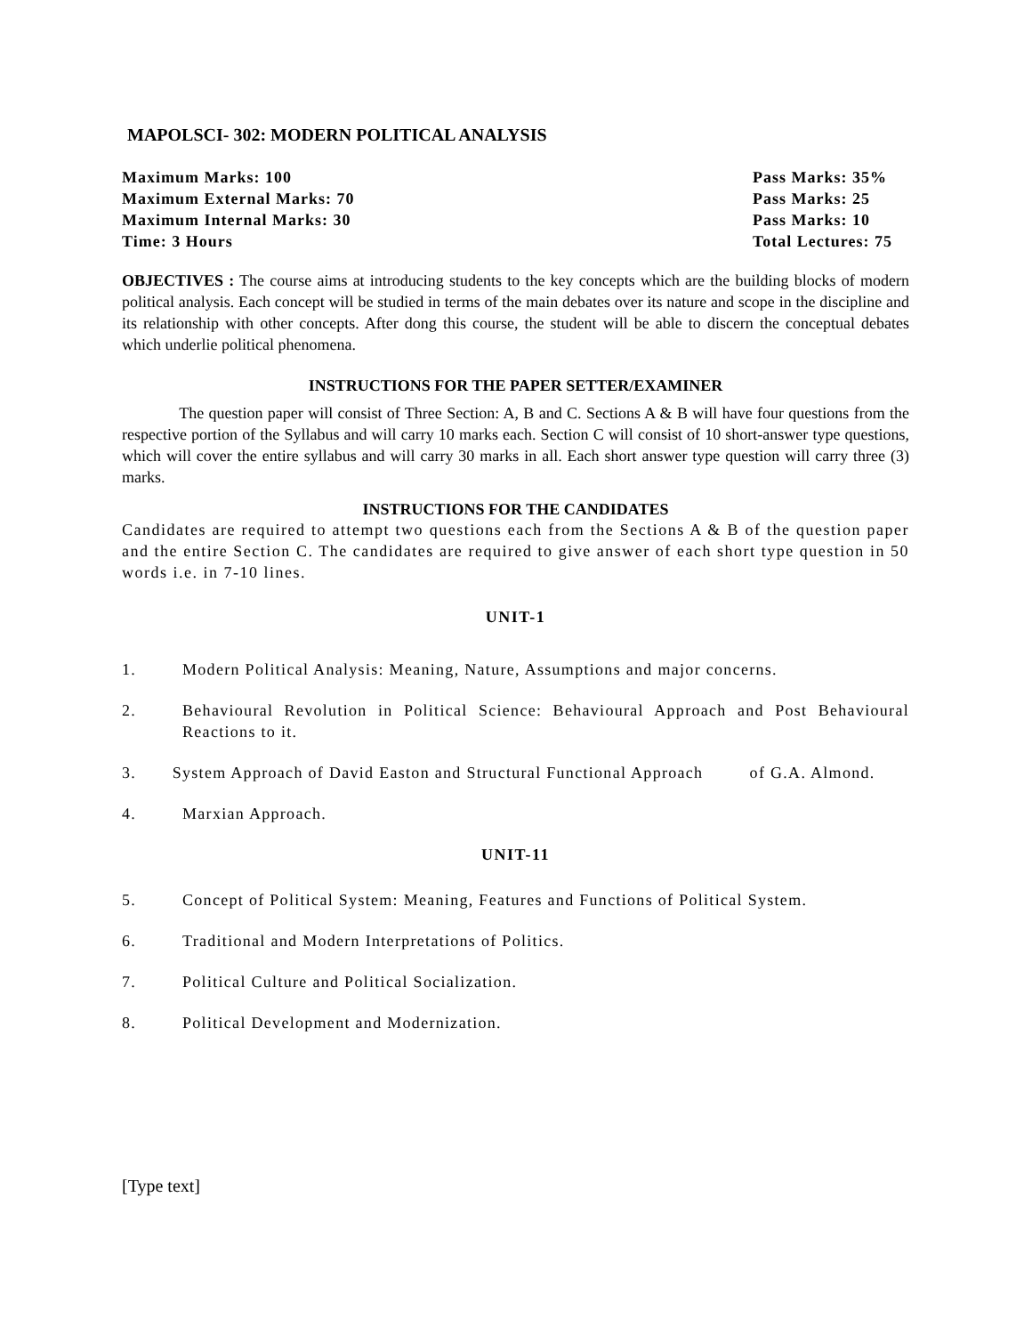MAPOLSCI- 302: MODERN POLITICAL ANALYSIS
Maximum Marks: 100 Pass Marks: 35%
Maximum External Marks: 70 Pass Marks: 25
Maximum Internal Marks: 30 Pass Marks: 10
Time: 3 Hours Total Lectures: 75
OBJECTIVES : The course aims at introducing students to the key concepts which are the building blocks of modern political analysis. Each concept will be studied in terms of the main debates over its nature and scope in the discipline and its relationship with other concepts. After dong this course, the student will be able to discern the conceptual debates which underlie political phenomena.
INSTRUCTIONS FOR THE PAPER SETTER/EXAMINER
The question paper will consist of Three Section: A, B and C. Sections A & B will have four questions from the respective portion of the Syllabus and will carry 10 marks each. Section C will consist of 10 short-answer type questions, which will cover the entire syllabus and will carry 30 marks in all. Each short answer type question will carry three (3) marks.
INSTRUCTIONS FOR THE CANDIDATES
Candidates are required to attempt two questions each from the Sections A & B of the question paper and the entire Section C. The candidates are required to give answer of each short type question in 50 words i.e. in 7-10 lines.
UNIT-1
1. Modern Political Analysis: Meaning, Nature, Assumptions and major concerns.
2. Behavioural Revolution in Political Science: Behavioural Approach and Post Behavioural Reactions to it.
3. System Approach of David Easton and Structural Functional Approach of G.A. Almond.
4. Marxian Approach.
UNIT-11
5. Concept of Political System: Meaning, Features and Functions of Political System.
6. Traditional and Modern Interpretations of Politics.
7. Political Culture and Political Socialization.
8. Political Development and Modernization.
[Type text]